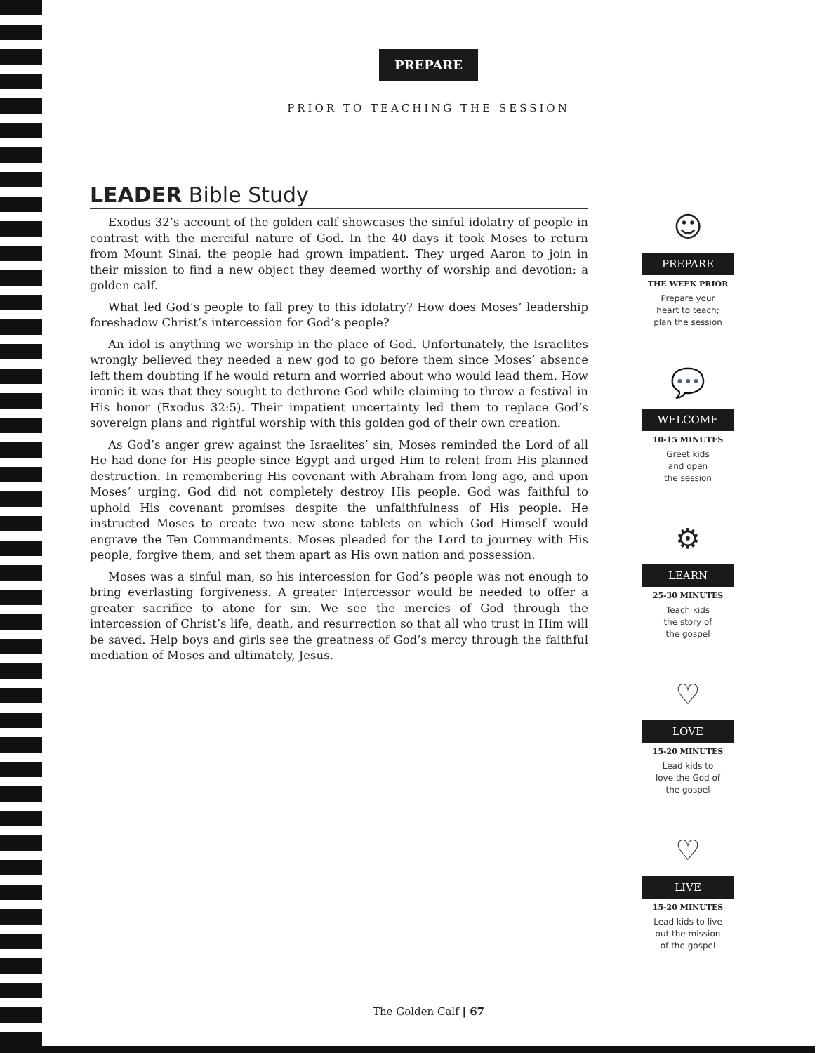PREPARE
PRIOR TO TEACHING THE SESSION
LEADER Bible Study
Exodus 32’s account of the golden calf showcases the sinful idolatry of people in contrast with the merciful nature of God. In the 40 days it took Moses to return from Mount Sinai, the people had grown impatient. They urged Aaron to join in their mission to find a new object they deemed worthy of worship and devotion: a golden calf.
What led God’s people to fall prey to this idolatry? How does Moses’ leadership foreshadow Christ’s intercession for God’s people?
An idol is anything we worship in the place of God. Unfortunately, the Israelites wrongly believed they needed a new god to go before them since Moses’ absence left them doubting if he would return and worried about who would lead them. How ironic it was that they sought to dethrone God while claiming to throw a festival in His honor (Exodus 32:5). Their impatient uncertainty led them to replace God’s sovereign plans and rightful worship with this golden god of their own creation.
As God’s anger grew against the Israelites’ sin, Moses reminded the Lord of all He had done for His people since Egypt and urged Him to relent from His planned destruction. In remembering His covenant with Abraham from long ago, and upon Moses’ urging, God did not completely destroy His people. God was faithful to uphold His covenant promises despite the unfaithfulness of His people. He instructed Moses to create two new stone tablets on which God Himself would engrave the Ten Commandments. Moses pleaded for the Lord to journey with His people, forgive them, and set them apart as His own nation and possession.
Moses was a sinful man, so his intercession for God’s people was not enough to bring everlasting forgiveness. A greater Intercessor would be needed to offer a greater sacrifice to atone for sin. We see the mercies of God through the intercession of Christ’s life, death, and resurrection so that all who trust in Him will be saved. Help boys and girls see the greatness of God’s mercy through the faithful mediation of Moses and ultimately, Jesus.
☺
PREPARE
THE WEEK PRIOR
Prepare your
heart to teach;
plan the session
💬
WELCOME
10-15 MINUTES
Greet kids
and open
the session
⚙
LEARN
25-30 MINUTES
Teach kids
the story of
the gospel
♡
LOVE
15-20 MINUTES
Lead kids to
love the God of
the gospel
♡
LIVE
15-20 MINUTES
Lead kids to live
out the mission
of the gospel
The Golden Calf | 67